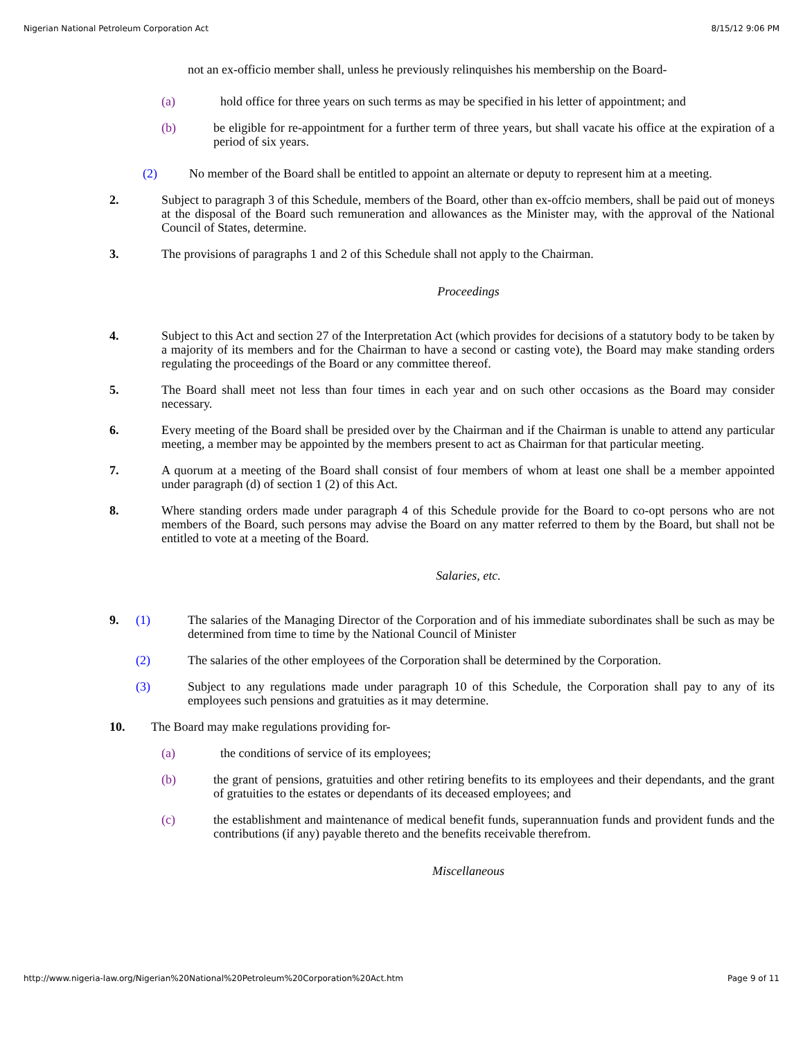Nigerian National Petroleum Corporation Act 8/15/12 9:06 PM
not an ex-officio member shall, unless he previously relinquishes his membership on the Board-
(a)
hold office for three years on such terms as may be specified in his letter of appointment; and
(b)
be eligible for re-appointment for a further term of three years, but shall vacate his office at the expiration of a period of six years.
(2)
No member of the Board shall be entitled to appoint an alternate or deputy to represent him at a meeting.
2.
Subject to paragraph 3 of this Schedule, members of the Board, other than ex-offcio members, shall be paid out of moneys at the disposal of the Board such remuneration and allowances as the Minister may, with the approval of the National Council of States, determine.
3.
The provisions of paragraphs 1 and 2 of this Schedule shall not apply to the Chairman.
Proceedings
4.
Subject to this Act and section 27 of the Interpretation Act (which provides for decisions of a statutory body to be taken by a majority of its members and for the Chairman to have a second or casting vote), the Board may make standing orders regulating the proceedings of the Board or any committee thereof.
5.
The Board shall meet not less than four times in each year and on such other occasions as the Board may consider necessary.
6.
Every meeting of the Board shall be presided over by the Chairman and if the Chairman is unable to attend any particular meeting, a member may be appointed by the members present to act as Chairman for that particular meeting.
7.
A quorum at a meeting of the Board shall consist of four members of whom at least one shall be a member appointed under paragraph (d) of section 1 (2) of this Act.
8.
Where standing orders made under paragraph 4 of this Schedule provide for the Board to co-opt persons who are not members of the Board, such persons may advise the Board on any matter referred to them by the Board, but shall not be entitled to vote at a meeting of the Board.
Salaries, etc.
9. (1)
The salaries of the Managing Director of the Corporation and of his immediate subordinates shall be such as may be determined from time to time by the National Council of Minister
(2)
The salaries of the other employees of the Corporation shall be determined by the Corporation.
(3)
Subject to any regulations made under paragraph 10 of this Schedule, the Corporation shall pay to any of its employees such pensions and gratuities as it may determine.
10.
The Board may make regulations providing for-
(a)
the conditions of service of its employees;
(b)
the grant of pensions, gratuities and other retiring benefits to its employees and their dependants, and the grant of gratuities to the estates or dependants of its deceased employees; and
(c)
the establishment and maintenance of medical benefit funds, superannuation funds and provident funds and the contributions (if any) payable thereto and the benefits receivable therefrom.
Miscellaneous
http://www.nigeria-law.org/Nigerian%20National%20Petroleum%20Corporation%20Act.htm Page 9 of 11